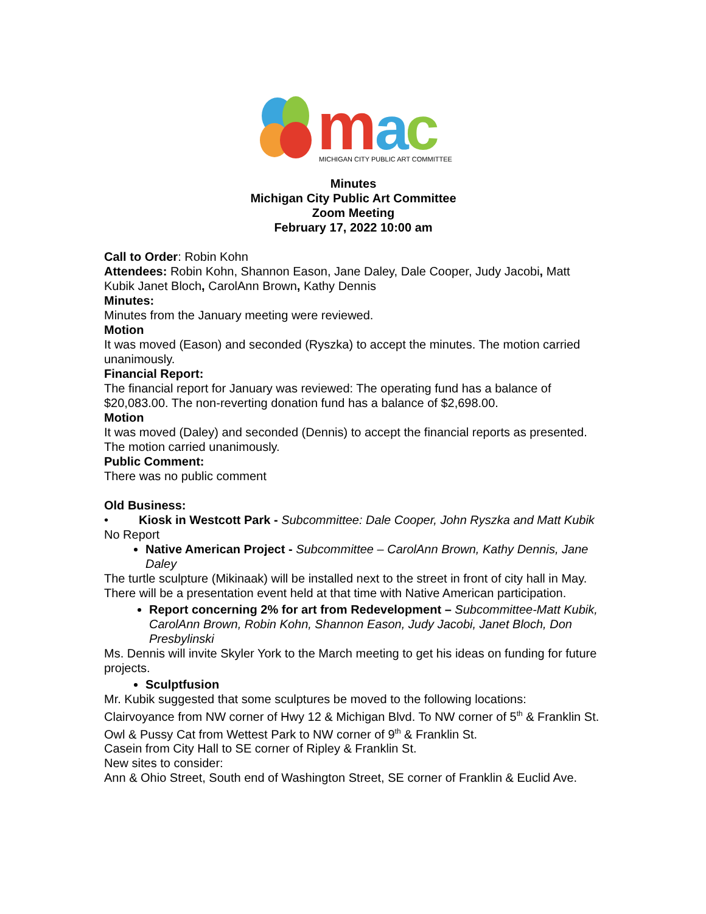m
a
c
MICHIGAN CITY PUBLIC ART COMMITTEE
Minutes
Michigan City Public Art Committee
Zoom Meeting
February 17, 2022 10:00 am
Call to Order: Robin Kohn
Attendees: Robin Kohn, Shannon Eason, Jane Daley, Dale Cooper, Judy Jacobi, Matt Kubik Janet Bloch, CarolAnn Brown, Kathy Dennis
Minutes:
Minutes from the January meeting were reviewed.
Motion
It was moved (Eason) and seconded (Ryszka) to accept the minutes. The motion carried unanimously.
Financial Report:
The financial report for January was reviewed: The operating fund has a balance of $20,083.00. The non-reverting donation fund has a balance of $2,698.00.
Motion
It was moved (Daley) and seconded (Dennis) to accept the financial reports as presented. The motion carried unanimously.
Public Comment:
There was no public comment
Old Business:
• Kiosk in Westcott Park - Subcommittee: Dale Cooper, John Ryszka and Matt Kubik
No Report
Native American Project - Subcommittee – CarolAnn Brown, Kathy Dennis, Jane Daley
The turtle sculpture (Mikinaak) will be installed next to the street in front of city hall in May. There will be a presentation event held at that time with Native American participation.
Report concerning 2% for art from Redevelopment – Subcommittee-Matt Kubik, CarolAnn Brown, Robin Kohn, Shannon Eason, Judy Jacobi, Janet Bloch, Don Presbylinski
Ms. Dennis will invite Skyler York to the March meeting to get his ideas on funding for future projects.
Sculptfusion
Mr. Kubik suggested that some sculptures be moved to the following locations:
Clairvoyance from NW corner of Hwy 12 & Michigan Blvd. To NW corner of 5<sup>th</sup> & Franklin St.
Owl & Pussy Cat from Wettest Park to NW corner of 9<sup>th</sup> & Franklin St.
Casein from City Hall to SE corner of Ripley & Franklin St.
New sites to consider:
Ann & Ohio Street, South end of Washington Street, SE corner of Franklin & Euclid Ave.